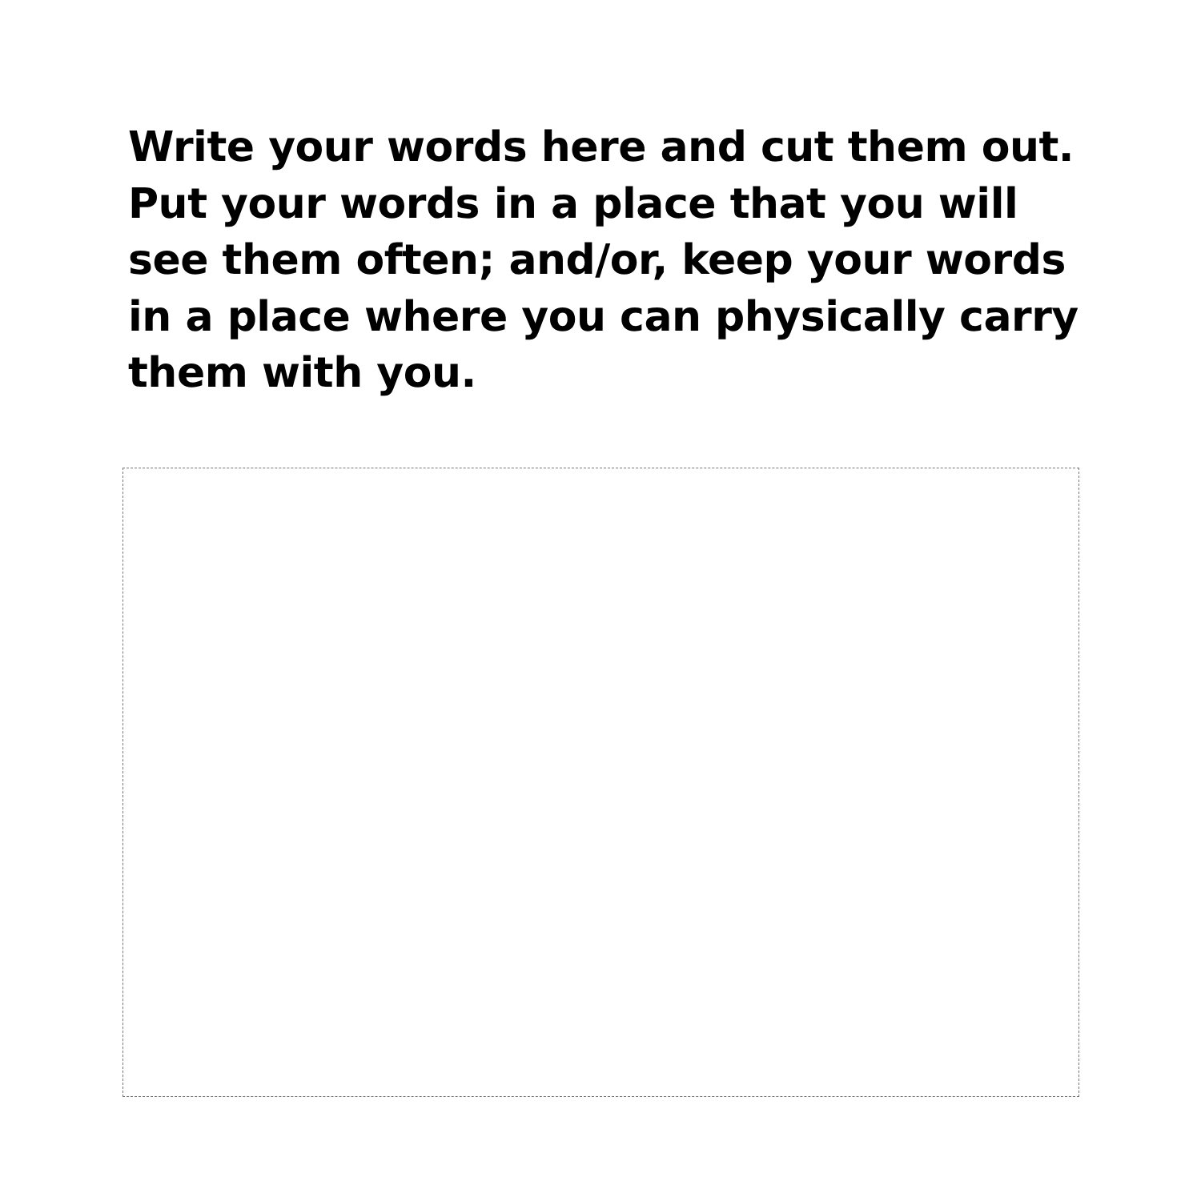Write your words here and cut them out. Put your words in a place that you will see them often; and/or, keep your words in a place where you can physically carry them with you.